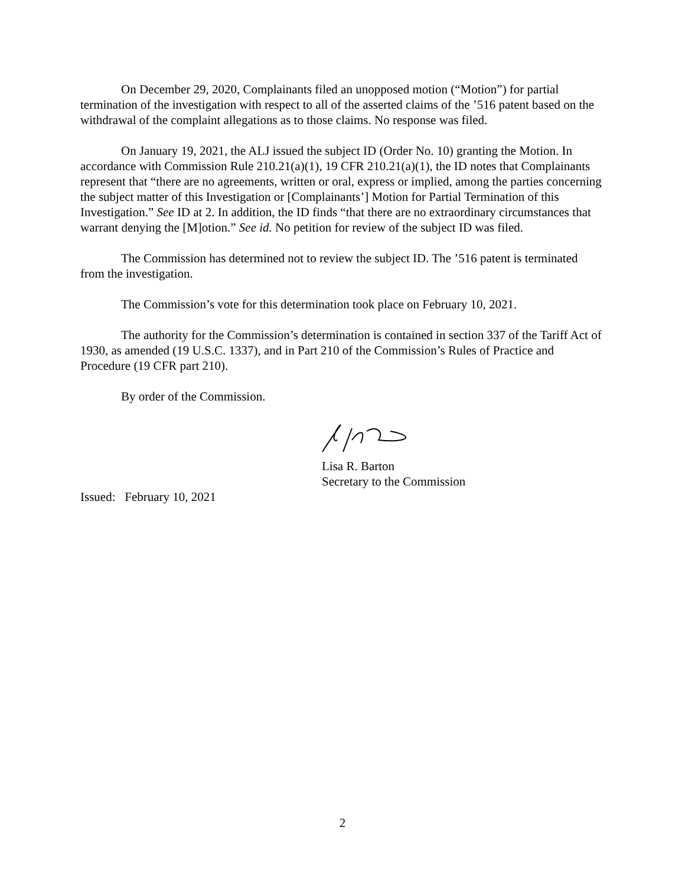On December 29, 2020, Complainants filed an unopposed motion (“Motion”) for partial termination of the investigation with respect to all of the asserted claims of the ’516 patent based on the withdrawal of the complaint allegations as to those claims. No response was filed.
On January 19, 2021, the ALJ issued the subject ID (Order No. 10) granting the Motion. In accordance with Commission Rule 210.21(a)(1), 19 CFR 210.21(a)(1), the ID notes that Complainants represent that “there are no agreements, written or oral, express or implied, among the parties concerning the subject matter of this Investigation or [Complainants’] Motion for Partial Termination of this Investigation.” See ID at 2. In addition, the ID finds “that there are no extraordinary circumstances that warrant denying the [M]otion.” See id. No petition for review of the subject ID was filed.
The Commission has determined not to review the subject ID. The ’516 patent is terminated from the investigation.
The Commission’s vote for this determination took place on February 10, 2021.
The authority for the Commission’s determination is contained in section 337 of the Tariff Act of 1930, as amended (19 U.S.C. 1337), and in Part 210 of the Commission’s Rules of Practice and Procedure (19 CFR part 210).
By order of the Commission.
Lisa R. Barton
Secretary to the Commission
Issued: February 10, 2021
2